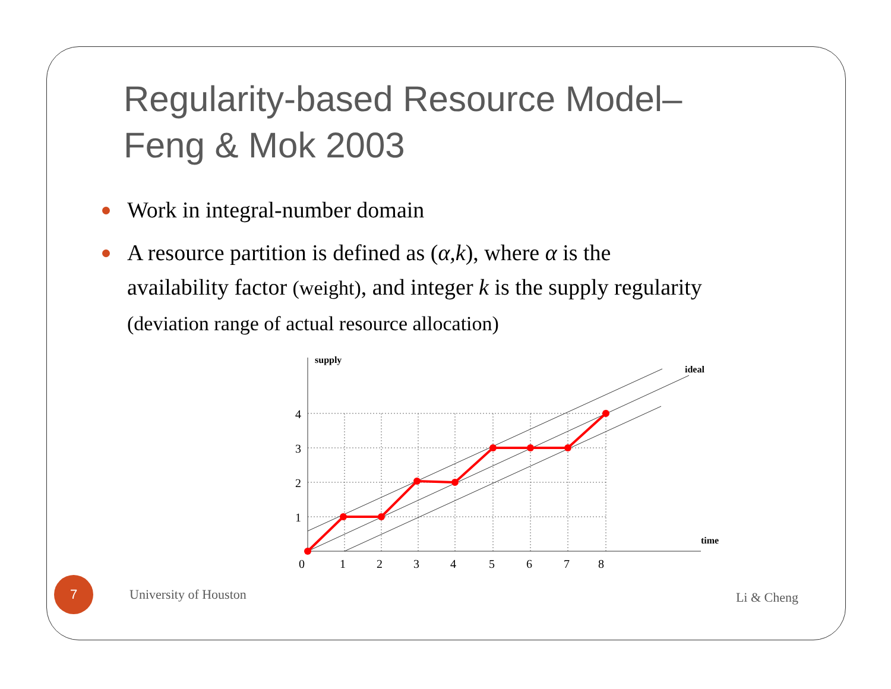Regularity-based Resource Model–
Feng & Mok 2003
Work in integral-number domain
A resource partition is defined as (α,k), where α is the availability factor (weight), and integer k is the supply regularity (deviation range of actual resource allocation)
supply
ideal
time
4
3
2
1
0
1
2
3
4
5
6
7
8
7
University of Houston
Li & Cheng